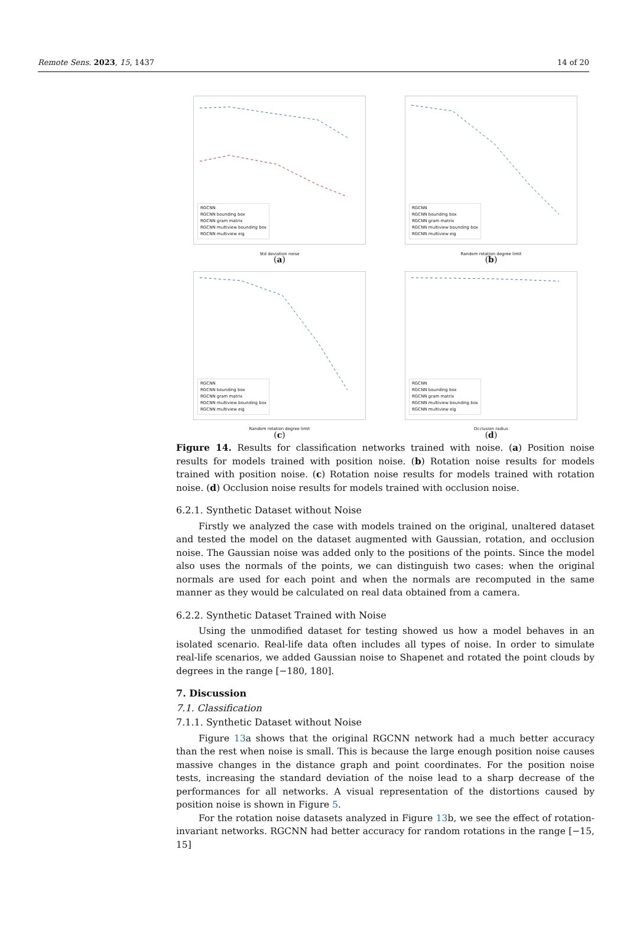Remote Sens. 2023, 15, 1437 14 of 20
RGCNN
RGCNN bounding box
RGCNN gram matrix
RGCNN multiview bounding box
RGCNN multiview eig
Std deviation noise
(a)
RGCNN
RGCNN bounding box
RGCNN gram matrix
RGCNN multiview bounding box
RGCNN multiview eig
Random rotation degree limit
(b)
RGCNN
RGCNN bounding box
RGCNN gram matrix
RGCNN multiview bounding box
RGCNN multiview eig
Random rotation degree limit
(c)
RGCNN
RGCNN bounding box
RGCNN gram matrix
RGCNN multiview bounding box
RGCNN multiview eig
Occlusion radius
(d)
Figure 14. Results for classification networks trained with noise. (a) Position noise results for models trained with position noise. (b) Rotation noise results for models trained with position noise. (c) Rotation noise results for models trained with rotation noise. (d) Occlusion noise results for models trained with occlusion noise.
6.2.1. Synthetic Dataset without Noise
Firstly we analyzed the case with models trained on the original, unaltered dataset and tested the model on the dataset augmented with Gaussian, rotation, and occlusion noise. The Gaussian noise was added only to the positions of the points. Since the model also uses the normals of the points, we can distinguish two cases: when the original normals are used for each point and when the normals are recomputed in the same manner as they would be calculated on real data obtained from a camera.
6.2.2. Synthetic Dataset Trained with Noise
Using the unmodified dataset for testing showed us how a model behaves in an isolated scenario. Real-life data often includes all types of noise. In order to simulate real-life scenarios, we added Gaussian noise to Shapenet and rotated the point clouds by degrees in the range [−180, 180].
7. Discussion
7.1. Classification
7.1.1. Synthetic Dataset without Noise
Figure 13a shows that the original RGCNN network had a much better accuracy than the rest when noise is small. This is because the large enough position noise causes massive changes in the distance graph and point coordinates. For the position noise tests, increasing the standard deviation of the noise lead to a sharp decrease of the performances for all networks. A visual representation of the distortions caused by position noise is shown in Figure 5.
For the rotation noise datasets analyzed in Figure 13b, we see the effect of rotation-invariant networks. RGCNN had better accuracy for random rotations in the range [−15, 15]